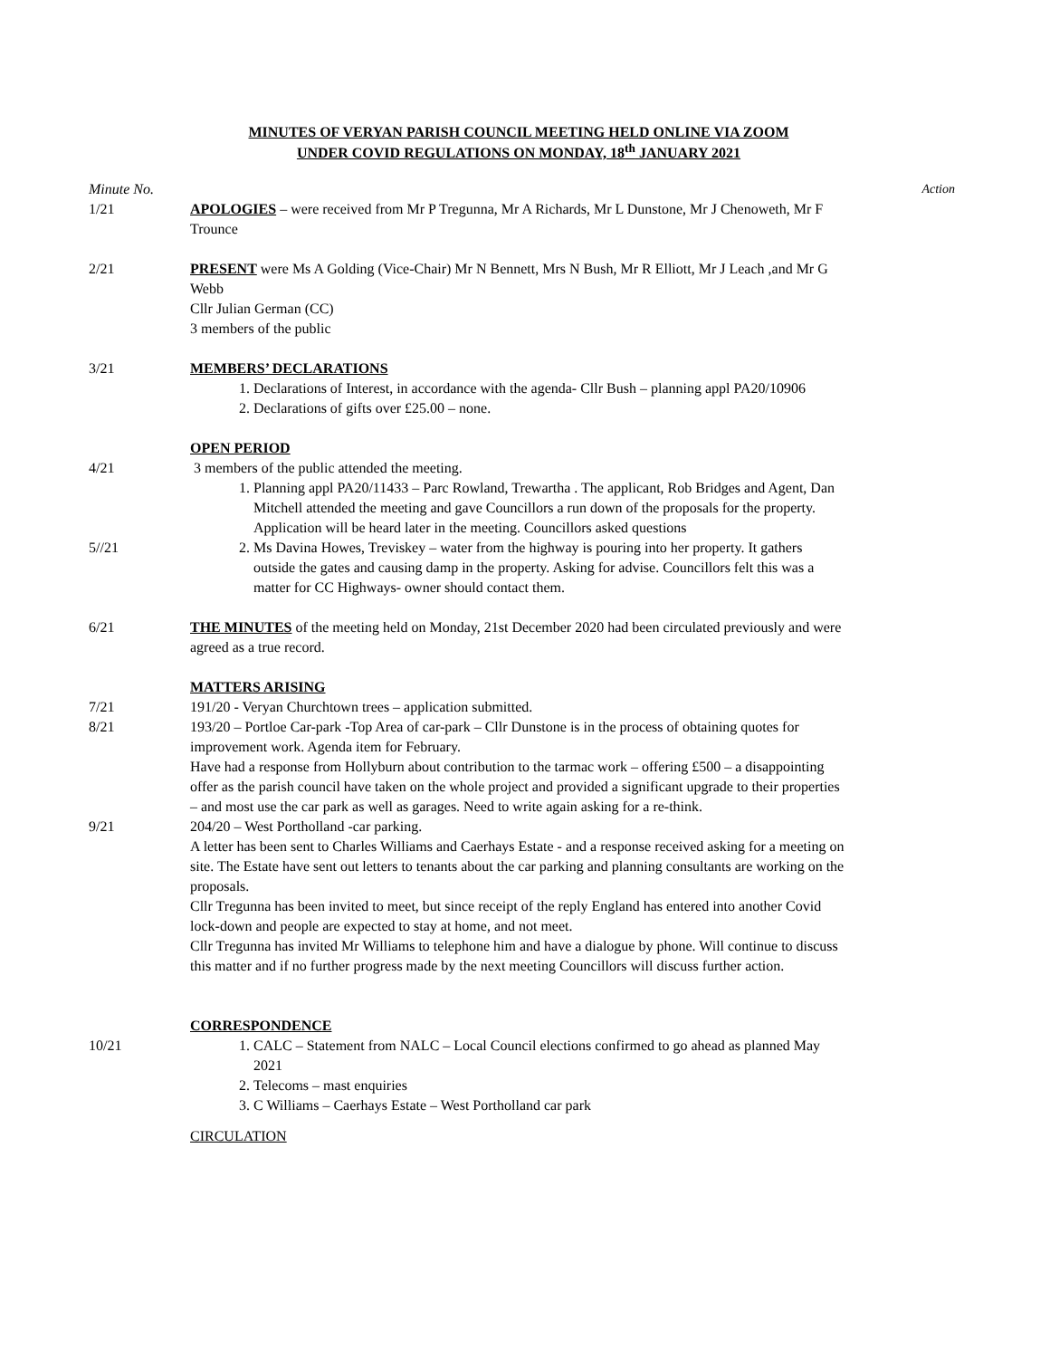MINUTES OF VERYAN PARISH COUNCIL MEETING HELD ONLINE VIA ZOOM
UNDER COVID REGULATIONS ON MONDAY, 18<sup>th</sup> JANUARY 2021
Minute No. Action
1/21 APOLOGIES – were received from Mr P Tregunna, Mr A Richards, Mr L Dunstone, Mr J Chenoweth, Mr F Trounce
2/21 PRESENT were Ms A Golding (Vice-Chair) Mr N Bennett, Mrs N Bush, Mr R Elliott, Mr J Leach ,and Mr G Webb
Cllr Julian German (CC)
3 members of the public
3/21 MEMBERS’ DECLARATIONS
1. Declarations of Interest, in accordance with the agenda- Cllr Bush – planning appl PA20/10906
2. Declarations of gifts over £25.00 – none.
OPEN PERIOD
4/21 3 members of the public attended the meeting.
1. Planning appl PA20/11433 – Parc Rowland, Trewartha . The applicant, Rob Bridges and Agent, Dan Mitchell attended the meeting and gave Councillors a run down of the proposals for the property. Application will be heard later in the meeting. Councillors asked questions
5//21 2. Ms Davina Howes, Treviskey – water from the highway is pouring into her property. It gathers outside the gates and causing damp in the property. Asking for advise. Councillors felt this was a matter for CC Highways- owner should contact them.
6/21 THE MINUTES of the meeting held on Monday, 21st December 2020 had been circulated previously and were agreed as a true record.
MATTERS ARISING
7/21 191/20 - Veryan Churchtown trees – application submitted.
8/21 193/20 – Portloe Car-park -Top Area of car-park – Cllr Dunstone is in the process of obtaining quotes for improvement work. Agenda item for February.
Have had a response from Hollyburn about contribution to the tarmac work – offering £500 – a disappointing offer as the parish council have taken on the whole project and provided a significant upgrade to their properties – and most use the car park as well as garages. Need to write again asking for a re-think.
9/21 204/20 – West Portholland -car parking.
A letter has been sent to Charles Williams and Caerhays Estate - and a response received asking for a meeting on site. The Estate have sent out letters to tenants about the car parking and planning consultants are working on the proposals.
Cllr Tregunna has been invited to meet, but since receipt of the reply England has entered into another Covid lock-down and people are expected to stay at home, and not meet.
Cllr Tregunna has invited Mr Williams to telephone him and have a dialogue by phone. Will continue to discuss this matter and if no further progress made by the next meeting Councillors will discuss further action.
CORRESPONDENCE
10/21 1. CALC – Statement from NALC – Local Council elections confirmed to go ahead as planned May 2021
2. Telecoms – mast enquiries
3. C Williams – Caerhays Estate – West Portholland car park
CIRCULATION